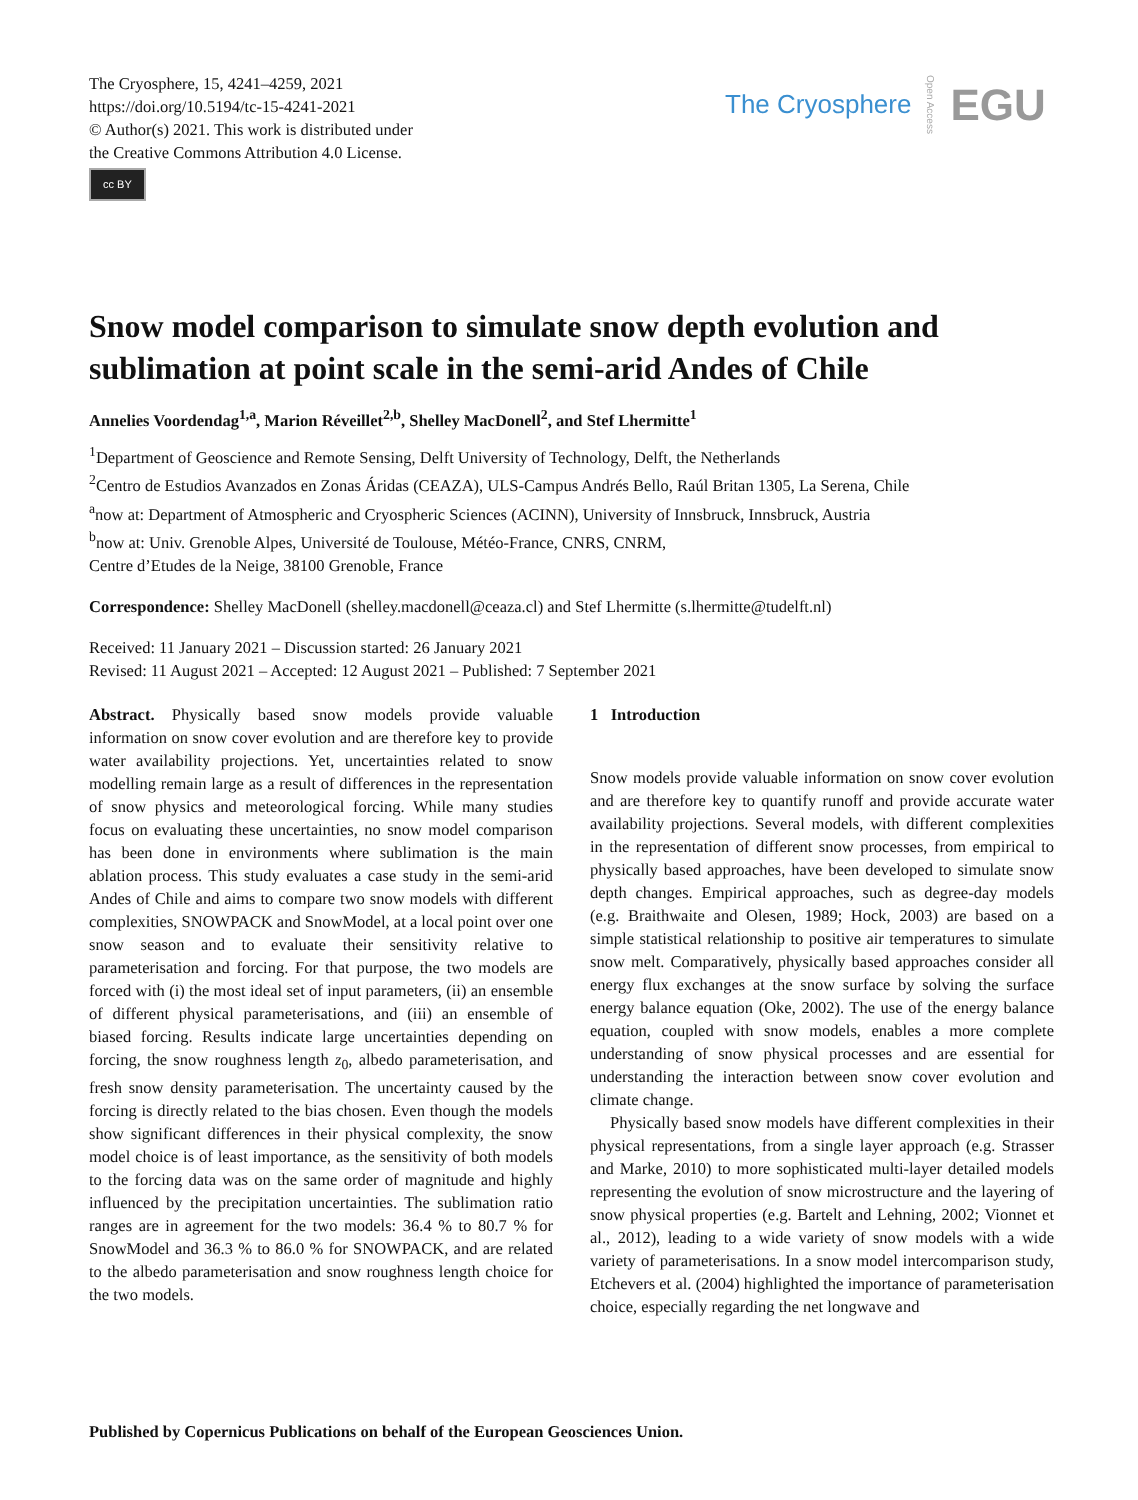The Cryosphere, 15, 4241–4259, 2021
https://doi.org/10.5194/tc-15-4241-2021
© Author(s) 2021. This work is distributed under
the Creative Commons Attribution 4.0 License.
cc BY
The Cryosphere Open Access EGU
Snow model comparison to simulate snow depth evolution and sublimation at point scale in the semi-arid Andes of Chile
Annelies Voordendag<sup>1,a</sup>, Marion Réveillet<sup>2,b</sup>, Shelley MacDonell<sup>2</sup>, and Stef Lhermitte<sup>1</sup>
<sup>1</sup> Department of Geoscience and Remote Sensing, Delft University of Technology, Delft, the Netherlands
<sup>2</sup> Centro de Estudios Avanzados en Zonas Áridas (CEAZA), ULS-Campus Andrés Bello, Raúl Britan 1305, La Serena, Chile
<sup>a</sup> now at: Department of Atmospheric and Cryospheric Sciences (ACINN), University of Innsbruck, Innsbruck, Austria
<sup>b</sup> now at: Univ. Grenoble Alpes, Université de Toulouse, Météo-France, CNRS, CNRM,
Centre d’Etudes de la Neige, 38100 Grenoble, France
Correspondence: Shelley MacDonell (shelley.macdonell@ceaza.cl) and Stef Lhermitte (s.lhermitte@tudelft.nl)
Received: 11 January 2021 – Discussion started: 26 January 2021
Revised: 11 August 2021 – Accepted: 12 August 2021 – Published: 7 September 2021
Abstract. Physically based snow models provide valuable information on snow cover evolution and are therefore key to provide water availability projections. Yet, uncertainties related to snow modelling remain large as a result of differences in the representation of snow physics and meteorological forcing. While many studies focus on evaluating these uncertainties, no snow model comparison has been done in environments where sublimation is the main ablation process. This study evaluates a case study in the semi-arid Andes of Chile and aims to compare two snow models with different complexities, SNOWPACK and SnowModel, at a local point over one snow season and to evaluate their sensitivity relative to parameterisation and forcing. For that purpose, the two models are forced with (i) the most ideal set of input parameters, (ii) an ensemble of different physical parameterisations, and (iii) an ensemble of biased forcing. Results indicate large uncertainties depending on forcing, the snow roughness length z<sub>0</sub>, albedo parameterisation, and fresh snow density parameterisation. The uncertainty caused by the forcing is directly related to the bias chosen. Even though the models show significant differences in their physical complexity, the snow model choice is of least importance, as the sensitivity of both models to the forcing data was on the same order of magnitude and highly influenced by the precipitation uncertainties. The sublimation ratio ranges are in agreement for the two models: 36.4 % to 80.7 % for SnowModel and 36.3 % to 86.0 % for SNOWPACK, and are related to the albedo parameterisation and snow roughness length choice for the two models.
1 Introduction
Snow models provide valuable information on snow cover evolution and are therefore key to quantify runoff and provide accurate water availability projections. Several models, with different complexities in the representation of different snow processes, from empirical to physically based approaches, have been developed to simulate snow depth changes. Empirical approaches, such as degree-day models (e.g. Braithwaite and Olesen, 1989; Hock, 2003) are based on a simple statistical relationship to positive air temperatures to simulate snow melt. Comparatively, physically based approaches consider all energy flux exchanges at the snow surface by solving the surface energy balance equation (Oke, 2002). The use of the energy balance equation, coupled with snow models, enables a more complete understanding of snow physical processes and are essential for understanding the interaction between snow cover evolution and climate change.
Physically based snow models have different complexities in their physical representations, from a single layer approach (e.g. Strasser and Marke, 2010) to more sophisticated multi-layer detailed models representing the evolution of snow microstructure and the layering of snow physical properties (e.g. Bartelt and Lehning, 2002; Vionnet et al., 2012), leading to a wide variety of snow models with a wide variety of parameterisations. In a snow model intercomparison study, Etchevers et al. (2004) highlighted the importance of parameterisation choice, especially regarding the net longwave and
Published by Copernicus Publications on behalf of the European Geosciences Union.